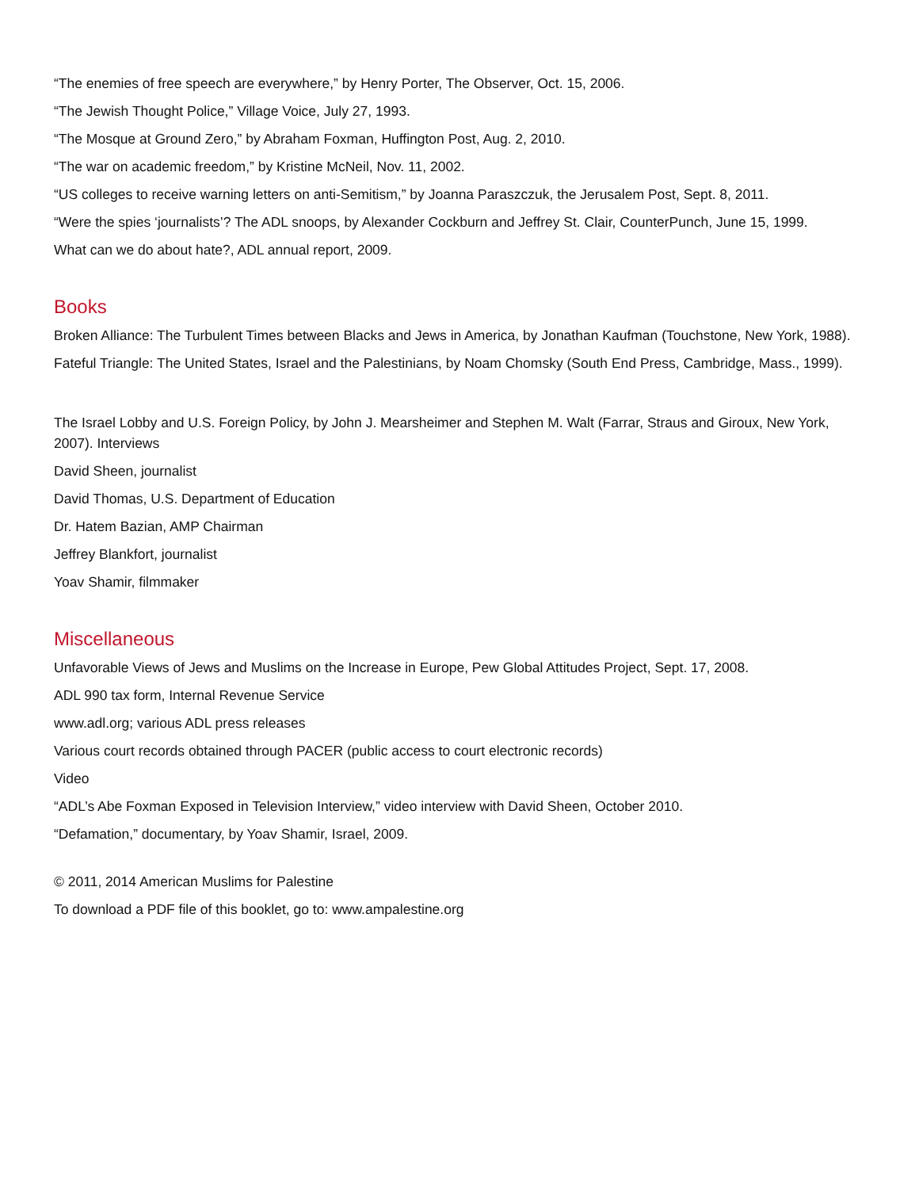“The enemies of free speech are everywhere,” by Henry Porter, The Observer, Oct. 15, 2006.
“The Jewish Thought Police,” Village Voice, July 27, 1993.
“The Mosque at Ground Zero,” by Abraham Foxman, Huffington Post, Aug. 2, 2010.
“The war on academic freedom,” by Kristine McNeil, Nov. 11, 2002.
“US colleges to receive warning letters on anti-Semitism,” by Joanna Paraszczuk, the Jerusalem Post, Sept. 8, 2011.
“Were the spies ‘journalists’? The ADL snoops, by Alexander Cockburn and Jeffrey St. Clair, CounterPunch, June 15, 1999.
What can we do about hate?, ADL annual report, 2009.
Books
Broken Alliance: The Turbulent Times between Blacks and Jews in America, by Jonathan Kaufman (Touchstone, New York, 1988).
Fateful Triangle: The United States, Israel and the Palestinians, by Noam Chomsky (South End Press, Cambridge, Mass., 1999).
The Israel Lobby and U.S. Foreign Policy, by John J. Mearsheimer and Stephen M. Walt (Farrar, Straus and Giroux, New York, 2007). Interviews
David Sheen, journalist
David Thomas, U.S. Department of Education
Dr. Hatem Bazian, AMP Chairman
Jeffrey Blankfort, journalist
Yoav Shamir, filmmaker
Miscellaneous
Unfavorable Views of Jews and Muslims on the Increase in Europe, Pew Global Attitudes Project, Sept. 17, 2008.
ADL 990 tax form, Internal Revenue Service
www.adl.org; various ADL press releases
Various court records obtained through PACER (public access to court electronic records)
Video
“ADL’s Abe Foxman Exposed in Television Interview,” video interview with David Sheen, October 2010.
“Defamation,” documentary, by Yoav Shamir, Israel, 2009.
© 2011, 2014 American Muslims for Palestine
To download a PDF file of this booklet, go to: www.ampalestine.org